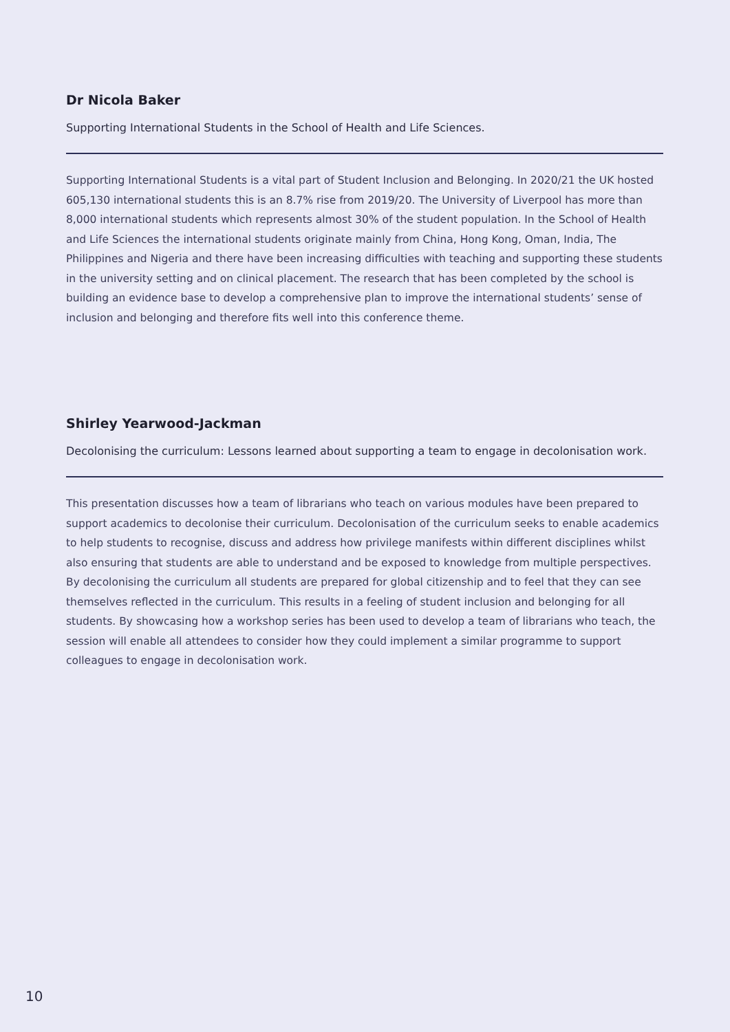Dr Nicola Baker
Supporting International Students in the School of Health and Life Sciences.
Supporting International Students is a vital part of Student Inclusion and Belonging. In 2020/21 the UK hosted 605,130 international students this is an 8.7% rise from 2019/20. The University of Liverpool has more than 8,000 international students which represents almost 30% of the student population. In the School of Health and Life Sciences the international students originate mainly from China, Hong Kong, Oman, India, The Philippines and Nigeria and there have been increasing difficulties with teaching and supporting these students in the university setting and on clinical placement. The research that has been completed by the school is building an evidence base to develop a comprehensive plan to improve the international students’ sense of inclusion and belonging and therefore fits well into this conference theme.
Shirley Yearwood-Jackman
Decolonising the curriculum: Lessons learned about supporting a team to engage in decolonisation work.
This presentation discusses how a team of librarians who teach on various modules have been prepared to support academics to decolonise their curriculum. Decolonisation of the curriculum seeks to enable academics to help students to recognise, discuss and address how privilege manifests within different disciplines whilst also ensuring that students are able to understand and be exposed to knowledge from multiple perspectives. By decolonising the curriculum all students are prepared for global citizenship and to feel that they can see themselves reflected in the curriculum. This results in a feeling of student inclusion and belonging for all students. By showcasing how a workshop series has been used to develop a team of librarians who teach, the session will enable all attendees to consider how they could implement a similar programme to support colleagues to engage in decolonisation work.
10